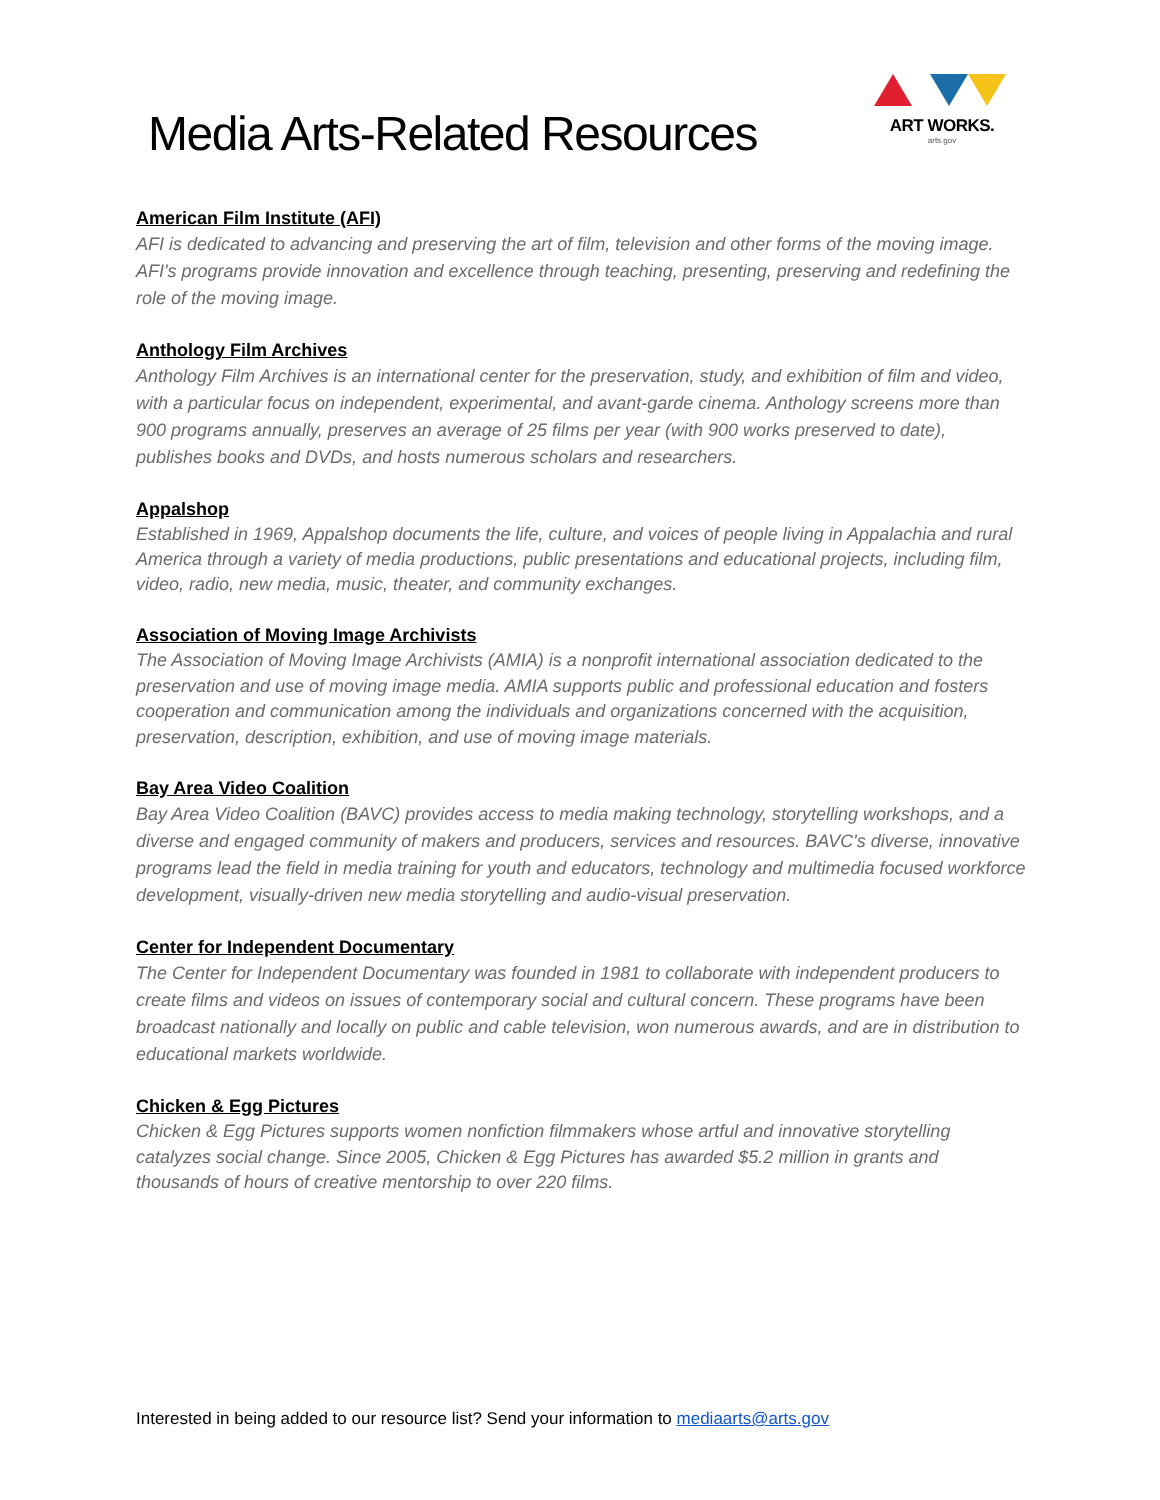Media Arts-Related Resources
ART WORKS.
arts.gov
American Film Institute (AFI)
AFI is dedicated to advancing and preserving the art of film, television and other forms of the moving image. AFI's programs provide innovation and excellence through teaching, presenting, preserving and redefining the role of the moving image.
Anthology Film Archives
Anthology Film Archives is an international center for the preservation, study, and exhibition of film and video, with a particular focus on independent, experimental, and avant-garde cinema. Anthology screens more than 900 programs annually, preserves an average of 25 films per year (with 900 works preserved to date), publishes books and DVDs, and hosts numerous scholars and researchers.
Appalshop
Established in 1969, Appalshop documents the life, culture, and voices of people living in Appalachia and rural America through a variety of media productions, public presentations and educational projects, including film, video, radio, new media, music, theater, and community exchanges.
Association of Moving Image Archivists
The Association of Moving Image Archivists (AMIA) is a nonprofit international association dedicated to the preservation and use of moving image media. AMIA supports public and professional education and fosters cooperation and communication among the individuals and organizations concerned with the acquisition, preservation, description, exhibition, and use of moving image materials.
Bay Area Video Coalition
Bay Area Video Coalition (BAVC) provides access to media making technology, storytelling workshops, and a diverse and engaged community of makers and producers, services and resources. BAVC's diverse, innovative programs lead the field in media training for youth and educators, technology and multimedia focused workforce development, visually-driven new media storytelling and audio-visual preservation.
Center for Independent Documentary
The Center for Independent Documentary was founded in 1981 to collaborate with independent producers to create films and videos on issues of contemporary social and cultural concern. These programs have been broadcast nationally and locally on public and cable television, won numerous awards, and are in distribution to educational markets worldwide.
Chicken & Egg Pictures
Chicken & Egg Pictures supports women nonfiction filmmakers whose artful and innovative storytelling catalyzes social change. Since 2005, Chicken & Egg Pictures has awarded $5.2 million in grants and thousands of hours of creative mentorship to over 220 films.
Interested in being added to our resource list? Send your information to mediaarts@arts.gov